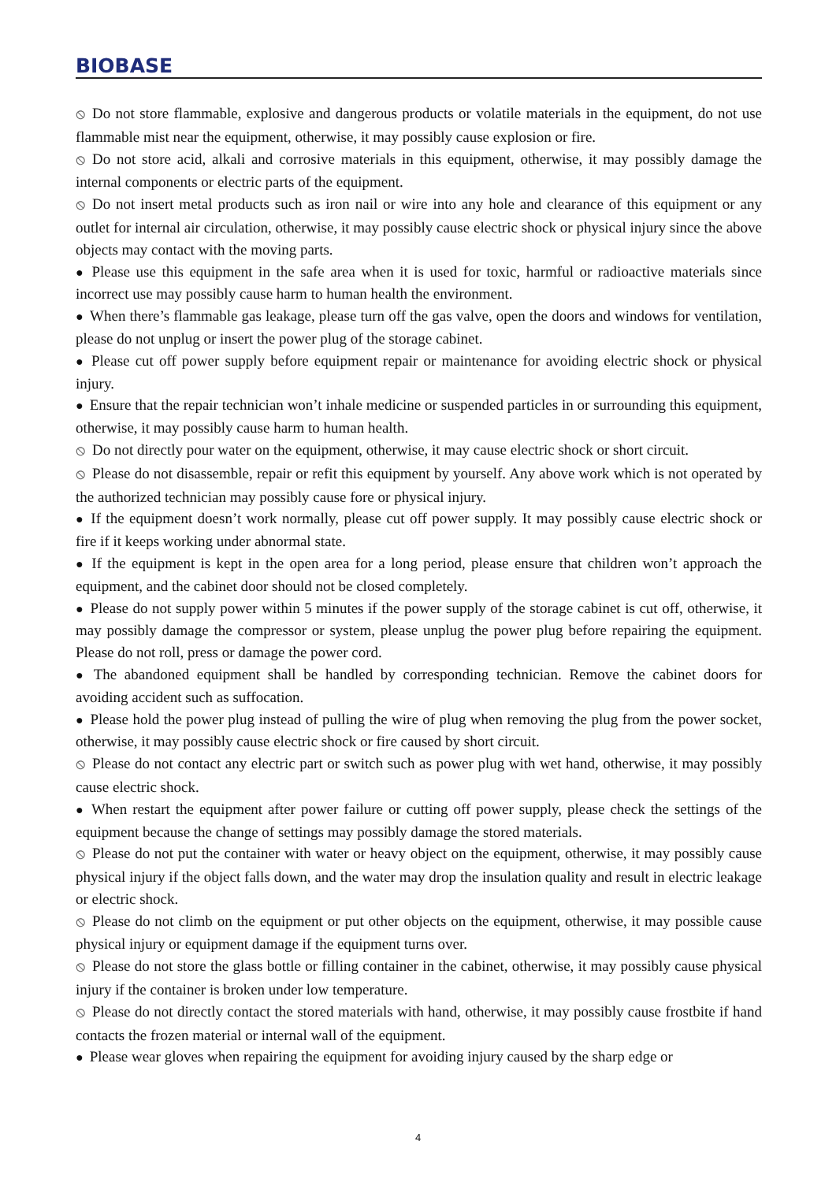BIOBASE
⦸ Do not store flammable, explosive and dangerous products or volatile materials in the equipment, do not use flammable mist near the equipment, otherwise, it may possibly cause explosion or fire.
⦸ Do not store acid, alkali and corrosive materials in this equipment, otherwise, it may possibly damage the internal components or electric parts of the equipment.
⦸ Do not insert metal products such as iron nail or wire into any hole and clearance of this equipment or any outlet for internal air circulation, otherwise, it may possibly cause electric shock or physical injury since the above objects may contact with the moving parts.
● Please use this equipment in the safe area when it is used for toxic, harmful or radioactive materials since incorrect use may possibly cause harm to human health the environment.
● When there’s flammable gas leakage, please turn off the gas valve, open the doors and windows for ventilation, please do not unplug or insert the power plug of the storage cabinet.
● Please cut off power supply before equipment repair or maintenance for avoiding electric shock or physical injury.
● Ensure that the repair technician won’t inhale medicine or suspended particles in or surrounding this equipment, otherwise, it may possibly cause harm to human health.
⦸ Do not directly pour water on the equipment, otherwise, it may cause electric shock or short circuit.
⦸ Please do not disassemble, repair or refit this equipment by yourself. Any above work which is not operated by the authorized technician may possibly cause fore or physical injury.
● If the equipment doesn’t work normally, please cut off power supply. It may possibly cause electric shock or fire if it keeps working under abnormal state.
● If the equipment is kept in the open area for a long period, please ensure that children won’t approach the equipment, and the cabinet door should not be closed completely.
● Please do not supply power within 5 minutes if the power supply of the storage cabinet is cut off, otherwise, it may possibly damage the compressor or system, please unplug the power plug before repairing the equipment. Please do not roll, press or damage the power cord.
● The abandoned equipment shall be handled by corresponding technician. Remove the cabinet doors for avoiding accident such as suffocation.
● Please hold the power plug instead of pulling the wire of plug when removing the plug from the power socket, otherwise, it may possibly cause electric shock or fire caused by short circuit.
⦸ Please do not contact any electric part or switch such as power plug with wet hand, otherwise, it may possibly cause electric shock.
● When restart the equipment after power failure or cutting off power supply, please check the settings of the equipment because the change of settings may possibly damage the stored materials.
⦸ Please do not put the container with water or heavy object on the equipment, otherwise, it may possibly cause physical injury if the object falls down, and the water may drop the insulation quality and result in electric leakage or electric shock.
⦸ Please do not climb on the equipment or put other objects on the equipment, otherwise, it may possible cause physical injury or equipment damage if the equipment turns over.
⦸ Please do not store the glass bottle or filling container in the cabinet, otherwise, it may possibly cause physical injury if the container is broken under low temperature.
⦸ Please do not directly contact the stored materials with hand, otherwise, it may possibly cause frostbite if hand contacts the frozen material or internal wall of the equipment.
● Please wear gloves when repairing the equipment for avoiding injury caused by the sharp edge or
4